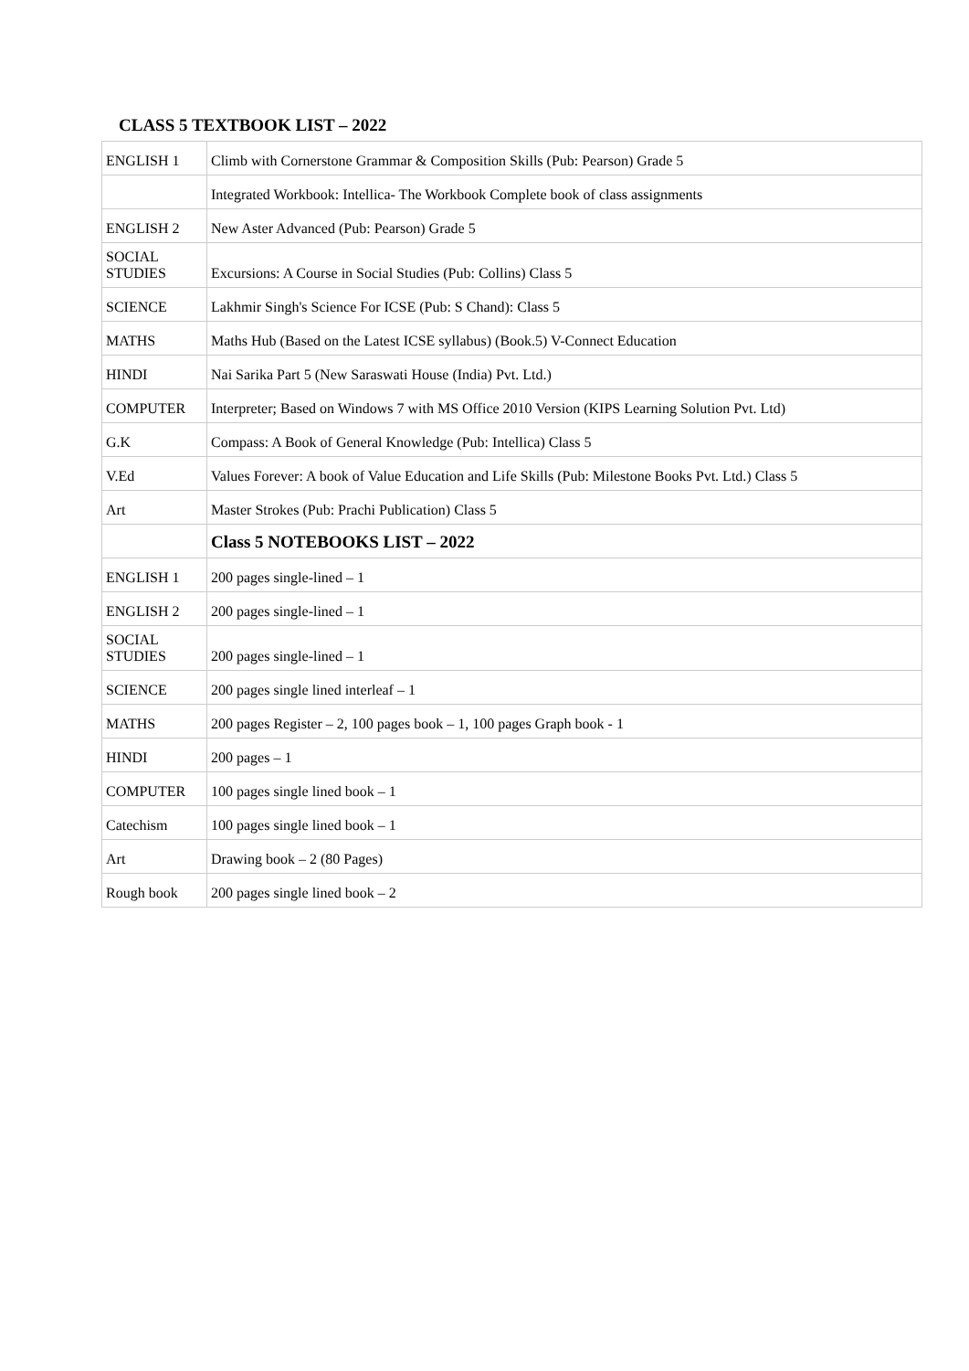CLASS 5 TEXTBOOK LIST – 2022
| ENGLISH 1 | Climb with Cornerstone Grammar & Composition Skills (Pub: Pearson) Grade 5 |
| | Integrated Workbook: Intellica- The Workbook Complete book of class assignments |
| ENGLISH 2 | New Aster Advanced (Pub: Pearson) Grade 5 |
| SOCIAL STUDIES | Excursions: A Course in Social Studies (Pub: Collins) Class 5 |
| SCIENCE | Lakhmir Singh's Science For ICSE (Pub: S Chand): Class 5 |
| MATHS | Maths Hub (Based on the Latest ICSE syllabus) (Book.5) V-Connect Education |
| HINDI | Nai Sarika Part 5 (New Saraswati House (India) Pvt. Ltd.) |
| COMPUTER | Interpreter; Based on Windows 7 with MS Office 2010 Version (KIPS Learning Solution Pvt. Ltd) |
| G.K | Compass: A Book of General Knowledge (Pub: Intellica) Class 5 |
| V.Ed | Values Forever: A book of Value Education and Life Skills (Pub: Milestone Books Pvt. Ltd.) Class 5 |
| Art | Master Strokes (Pub: Prachi Publication) Class 5 |
| | Class 5 NOTEBOOKS LIST – 2022 |
| ENGLISH 1 | 200 pages single-lined – 1 |
| ENGLISH 2 | 200 pages single-lined – 1 |
| SOCIAL STUDIES | 200 pages single-lined – 1 |
| SCIENCE | 200 pages single lined interleaf – 1 |
| MATHS | 200 pages Register – 2, 100 pages book – 1, 100 pages Graph book - 1 |
| HINDI | 200 pages – 1 |
| COMPUTER | 100 pages single lined book – 1 |
| Catechism | 100 pages single lined book – 1 |
| Art | Drawing book – 2 (80 Pages) |
| Rough book | 200 pages single lined book – 2 |